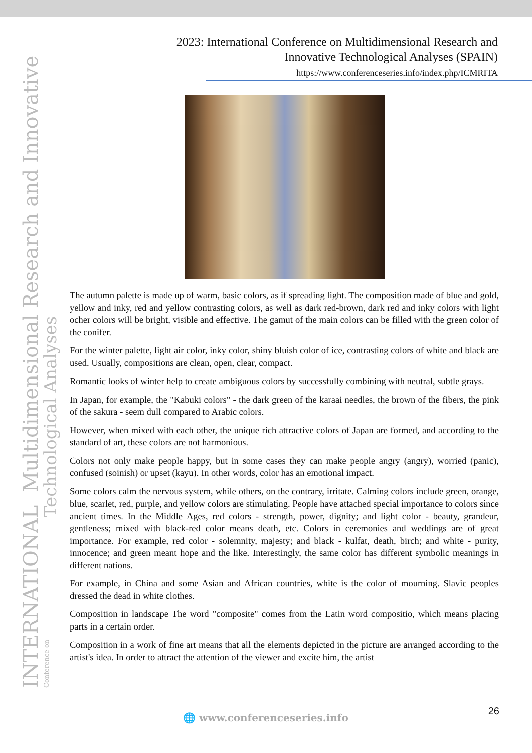INTERNATIONAL Multidimensional Research and Innovative Conference on
Technological Analyses
2023: International Conference on Multidimensional Research and
Innovative Technological Analyses (SPAIN)
https://www.conferenceseries.info/index.php/ICMRITA
The autumn palette is made up of warm, basic colors, as if spreading light. The composition made of blue and gold, yellow and inky, red and yellow contrasting colors, as well as dark red-brown, dark red and inky colors with light ocher colors will be bright, visible and effective. The gamut of the main colors can be filled with the green color of the conifer.
For the winter palette, light air color, inky color, shiny bluish color of ice, contrasting colors of white and black are used. Usually, compositions are clean, open, clear, compact.
Romantic looks of winter help to create ambiguous colors by successfully combining with neutral, subtle grays.
In Japan, for example, the "Kabuki colors" - the dark green of the karaai needles, the brown of the fibers, the pink of the sakura - seem dull compared to Arabic colors.
However, when mixed with each other, the unique rich attractive colors of Japan are formed, and according to the standard of art, these colors are not harmonious.
Colors not only make people happy, but in some cases they can make people angry (angry), worried (panic), confused (soinish) or upset (kayu). In other words, color has an emotional impact.
Some colors calm the nervous system, while others, on the contrary, irritate. Calming colors include green, orange, blue, scarlet, red, purple, and yellow colors are stimulating. People have attached special importance to colors since ancient times. In the Middle Ages, red colors - strength, power, dignity; and light color - beauty, grandeur, gentleness; mixed with black-red color means death, etc. Colors in ceremonies and weddings are of great importance. For example, red color - solemnity, majesty; and black - kulfat, death, birch; and white - purity, innocence; and green meant hope and the like. Interestingly, the same color has different symbolic meanings in different nations.
For example, in China and some Asian and African countries, white is the color of mourning. Slavic peoples dressed the dead in white clothes.
Composition in landscape The word "composite" comes from the Latin word compositio, which means placing parts in a certain order.
Composition in a work of fine art means that all the elements depicted in the picture are arranged according to the artist's idea. In order to attract the attention of the viewer and excite him, the artist
26
🌐 www.conferenceseries.info